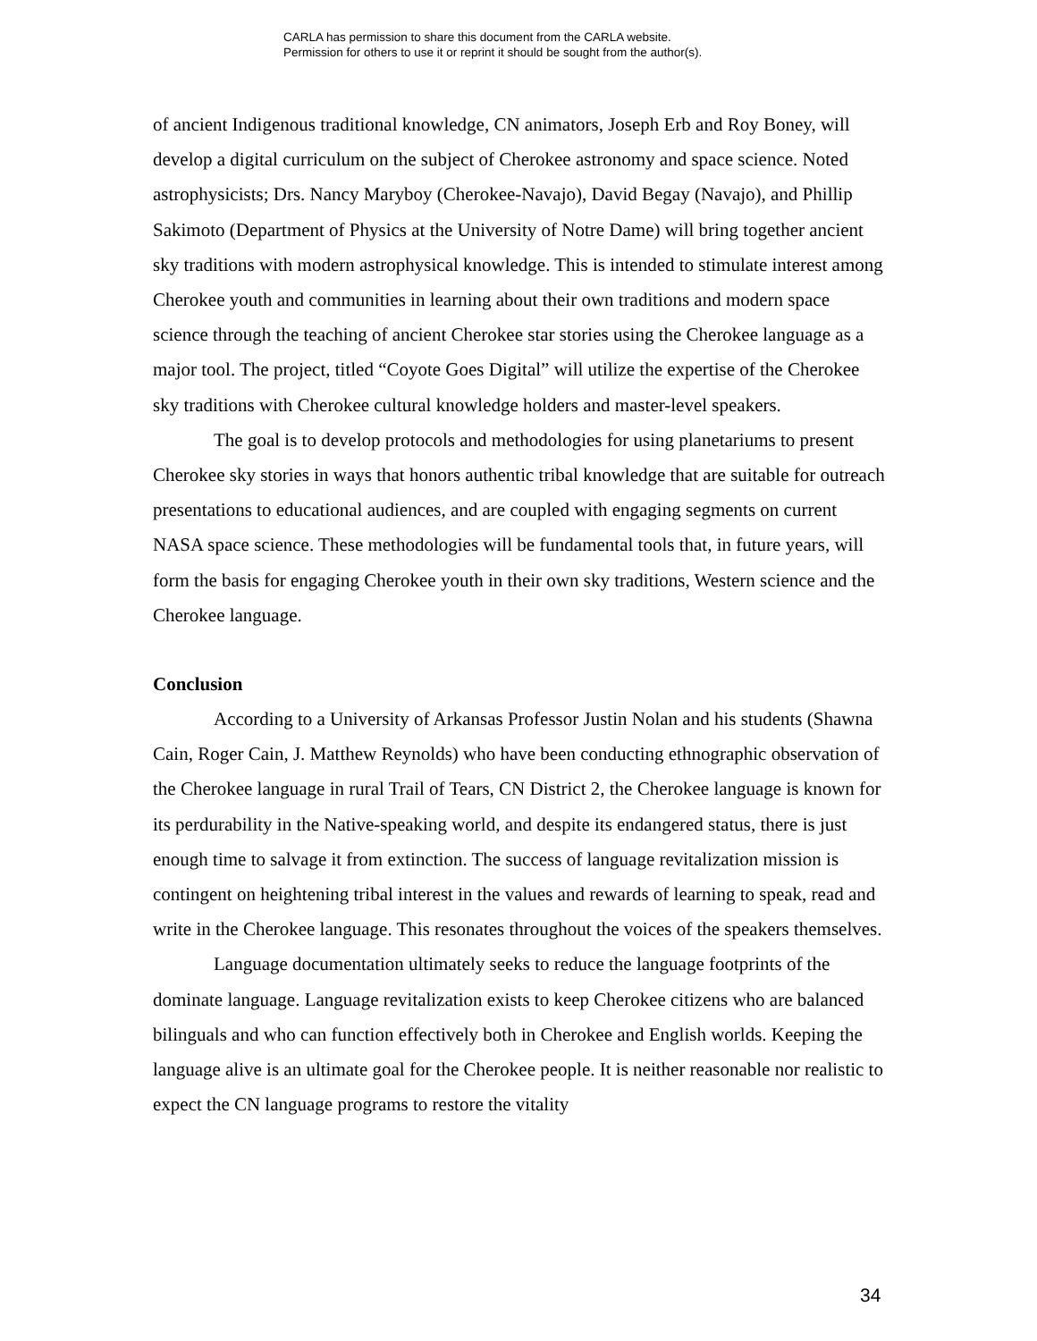CARLA has permission to share this document from the CARLA website.
Permission for others to use it or reprint it should be sought from the author(s).
of ancient Indigenous traditional knowledge, CN animators, Joseph Erb and Roy Boney, will develop a digital curriculum on the subject of Cherokee astronomy and space science. Noted astrophysicists; Drs. Nancy Maryboy (Cherokee-Navajo), David Begay (Navajo), and Phillip Sakimoto (Department of Physics at the University of Notre Dame) will bring together ancient sky traditions with modern astrophysical knowledge. This is intended to stimulate interest among Cherokee youth and communities in learning about their own traditions and modern space science through the teaching of ancient Cherokee star stories using the Cherokee language as a major tool. The project, titled “Coyote Goes Digital” will utilize the expertise of the Cherokee sky traditions with Cherokee cultural knowledge holders and master-level speakers.
The goal is to develop protocols and methodologies for using planetariums to present Cherokee sky stories in ways that honors authentic tribal knowledge that are suitable for outreach presentations to educational audiences, and are coupled with engaging segments on current NASA space science. These methodologies will be fundamental tools that, in future years, will form the basis for engaging Cherokee youth in their own sky traditions, Western science and the Cherokee language.
Conclusion
According to a University of Arkansas Professor Justin Nolan and his students (Shawna Cain, Roger Cain, J. Matthew Reynolds) who have been conducting ethnographic observation of the Cherokee language in rural Trail of Tears, CN District 2, the Cherokee language is known for its perdurability in the Native-speaking world, and despite its endangered status, there is just enough time to salvage it from extinction. The success of language revitalization mission is contingent on heightening tribal interest in the values and rewards of learning to speak, read and write in the Cherokee language. This resonates throughout the voices of the speakers themselves.
Language documentation ultimately seeks to reduce the language footprints of the dominate language. Language revitalization exists to keep Cherokee citizens who are balanced bilinguals and who can function effectively both in Cherokee and English worlds. Keeping the language alive is an ultimate goal for the Cherokee people. It is neither reasonable nor realistic to expect the CN language programs to restore the vitality
34